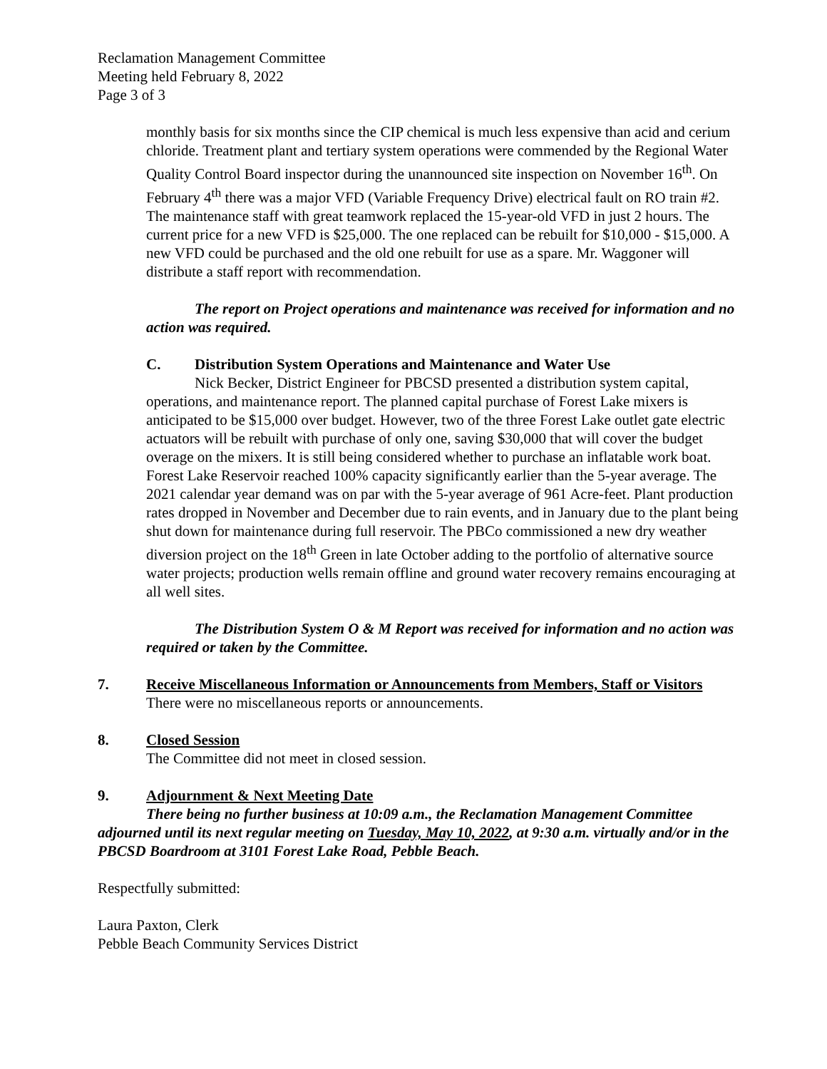Reclamation Management Committee
Meeting held February 8, 2022
Page 3 of 3
monthly basis for six months since the CIP chemical is much less expensive than acid and cerium chloride. Treatment plant and tertiary system operations were commended by the Regional Water Quality Control Board inspector during the unannounced site inspection on November 16<sup>th</sup>. On February 4<sup>th</sup> there was a major VFD (Variable Frequency Drive) electrical fault on RO train #2. The maintenance staff with great teamwork replaced the 15-year-old VFD in just 2 hours. The current price for a new VFD is $25,000. The one replaced can be rebuilt for $10,000 - $15,000. A new VFD could be purchased and the old one rebuilt for use as a spare. Mr. Waggoner will distribute a staff report with recommendation.
The report on Project operations and maintenance was received for information and no action was required.
C. Distribution System Operations and Maintenance and Water Use
Nick Becker, District Engineer for PBCSD presented a distribution system capital, operations, and maintenance report. The planned capital purchase of Forest Lake mixers is anticipated to be $15,000 over budget. However, two of the three Forest Lake outlet gate electric actuators will be rebuilt with purchase of only one, saving $30,000 that will cover the budget overage on the mixers. It is still being considered whether to purchase an inflatable work boat. Forest Lake Reservoir reached 100% capacity significantly earlier than the 5-year average. The 2021 calendar year demand was on par with the 5-year average of 961 Acre-feet. Plant production rates dropped in November and December due to rain events, and in January due to the plant being shut down for maintenance during full reservoir. The PBCo commissioned a new dry weather diversion project on the 18<sup>th</sup> Green in late October adding to the portfolio of alternative source water projects; production wells remain offline and ground water recovery remains encouraging at all well sites.
The Distribution System O & M Report was received for information and no action was required or taken by the Committee.
7. Receive Miscellaneous Information or Announcements from Members, Staff or Visitors
There were no miscellaneous reports or announcements.
8. Closed Session
The Committee did not meet in closed session.
9. Adjournment & Next Meeting Date
There being no further business at 10:09 a.m., the Reclamation Management Committee adjourned until its next regular meeting on Tuesday, May 10, 2022, at 9:30 a.m. virtually and/or in the PBCSD Boardroom at 3101 Forest Lake Road, Pebble Beach.
Respectfully submitted:
Laura Paxton, Clerk
Pebble Beach Community Services District